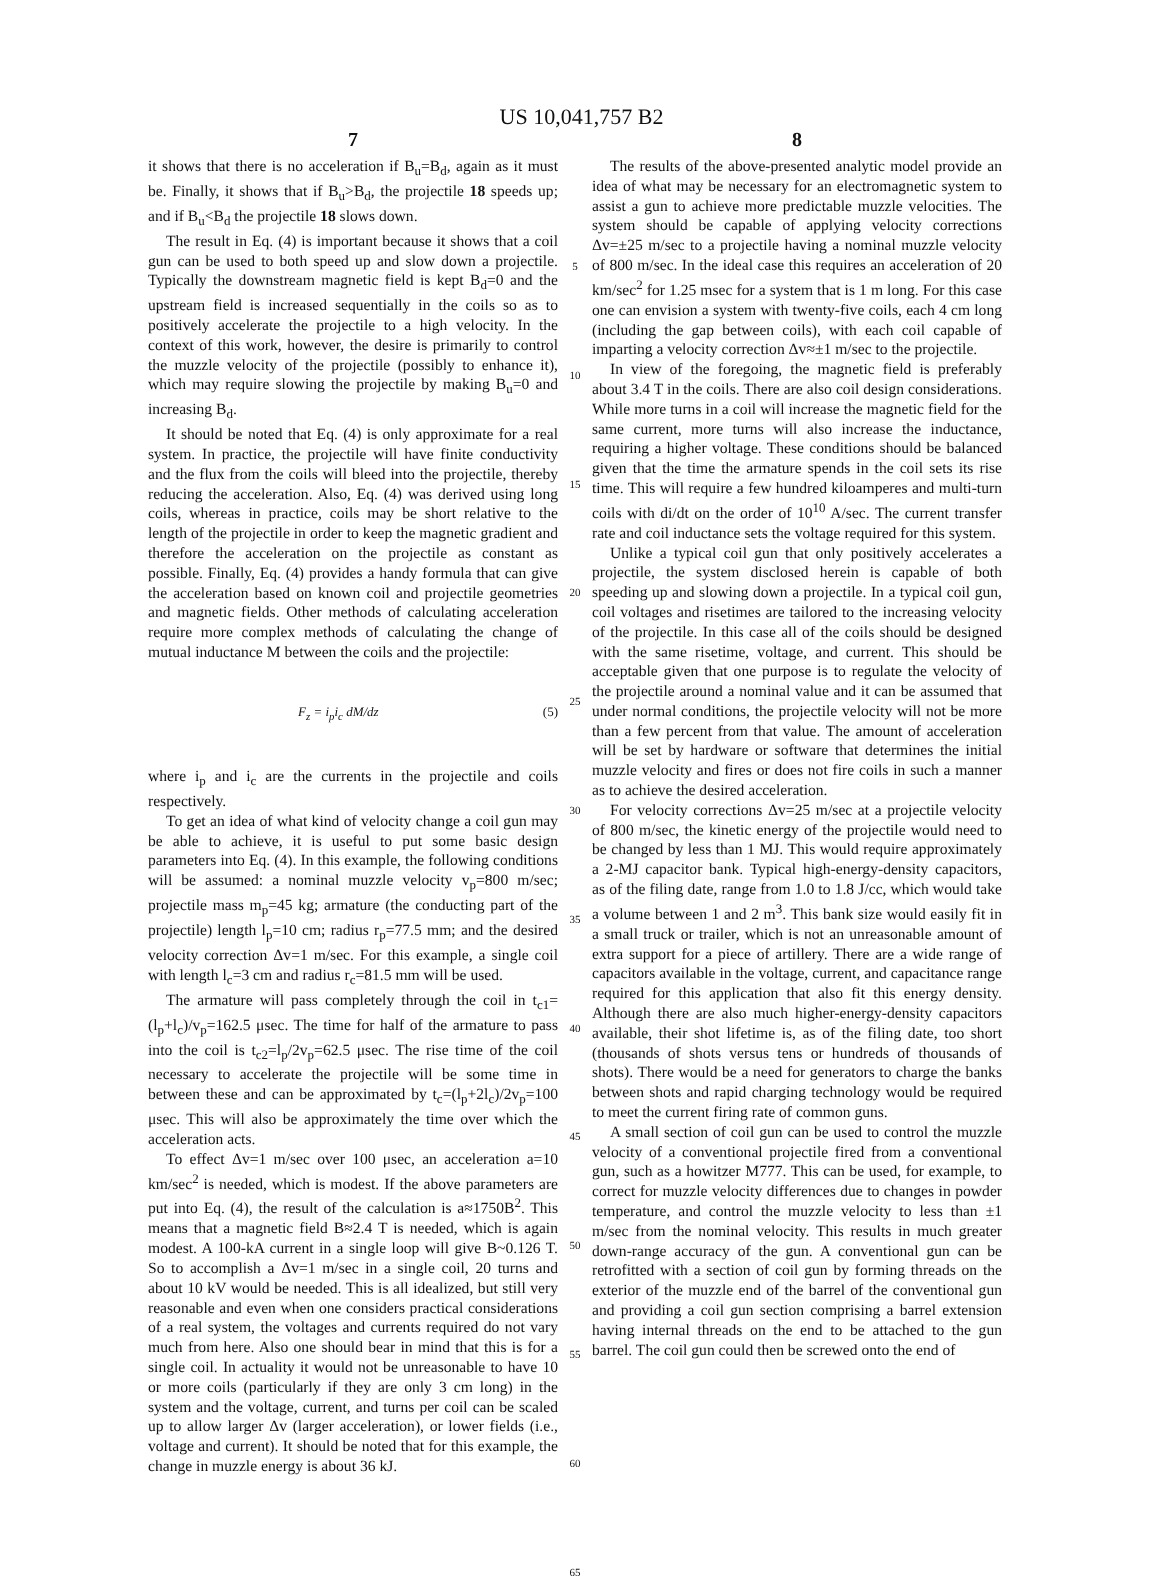US 10,041,757 B2
7
it shows that there is no acceleration if B<sub>u</sub>=B<sub>d</sub>, again as it must be. Finally, it shows that if B<sub>u</sub>>B<sub>d</sub>, the projectile 18 speeds up; and if B<sub>u</sub><B<sub>d</sub> the projectile 18 slows down.
The result in Eq. (4) is important because it shows that a coil gun can be used to both speed up and slow down a projectile. Typically the downstream magnetic field is kept B<sub>d</sub>=0 and the upstream field is increased sequentially in the coils so as to positively accelerate the projectile to a high velocity. In the context of this work, however, the desire is primarily to control the muzzle velocity of the projectile (possibly to enhance it), which may require slowing the projectile by making B<sub>u</sub>=0 and increasing B<sub>d</sub>.
It should be noted that Eq. (4) is only approximate for a real system. In practice, the projectile will have finite conductivity and the flux from the coils will bleed into the projectile, thereby reducing the acceleration. Also, Eq. (4) was derived using long coils, whereas in practice, coils may be short relative to the length of the projectile in order to keep the magnetic gradient and therefore the acceleration on the projectile as constant as possible. Finally, Eq. (4) provides a handy formula that can give the acceleration based on known coil and projectile geometries and magnetic fields. Other methods of calculating acceleration require more complex methods of calculating the change of mutual inductance M between the coils and the projectile:
F<sub>z</sub> = i<sub>p</sub>i<sub>c</sub> dM/dz (5)
where i<sub>p</sub> and i<sub>c</sub> are the currents in the projectile and coils respectively.
To get an idea of what kind of velocity change a coil gun may be able to achieve, it is useful to put some basic design parameters into Eq. (4). In this example, the following conditions will be assumed: a nominal muzzle velocity v<sub>p</sub>=800 m/sec; projectile mass m<sub>p</sub>=45 kg; armature (the conducting part of the projectile) length l<sub>p</sub>=10 cm; radius r<sub>p</sub>=77.5 mm; and the desired velocity correction Δv=1 m/sec. For this example, a single coil with length l<sub>c</sub>=3 cm and radius r<sub>c</sub>=81.5 mm will be used.
The armature will pass completely through the coil in t<sub>c1</sub>=(l<sub>p</sub>+l<sub>c</sub>)/v<sub>p</sub>=162.5 μsec. The time for half of the armature to pass into the coil is t<sub>c2</sub>=l<sub>p</sub>/2v<sub>p</sub>=62.5 μsec. The rise time of the coil necessary to accelerate the projectile will be some time in between these and can be approximated by t<sub>c</sub>=(l<sub>p</sub>+2l<sub>c</sub>)/2v<sub>p</sub>=100 μsec. This will also be approximately the time over which the acceleration acts.
To effect Δv=1 m/sec over 100 μsec, an acceleration a=10 km/sec<sup>2</sup> is needed, which is modest. If the above parameters are put into Eq. (4), the result of the calculation is a≈1750B<sup>2</sup>. This means that a magnetic field B≈2.4 T is needed, which is again modest. A 100-kA current in a single loop will give B~0.126 T. So to accomplish a Δv=1 m/sec in a single coil, 20 turns and about 10 kV would be needed. This is all idealized, but still very reasonable and even when one considers practical considerations of a real system, the voltages and currents required do not vary much from here. Also one should bear in mind that this is for a single coil. In actuality it would not be unreasonable to have 10 or more coils (particularly if they are only 3 cm long) in the system and the voltage, current, and turns per coil can be scaled up to allow larger Δv (larger acceleration), or lower fields (i.e., voltage and current). It should be noted that for this example, the change in muzzle energy is about 36 kJ.
5
10
15
20
25
30
35
40
45
50
55
60
65
8
The results of the above-presented analytic model provide an idea of what may be necessary for an electromagnetic system to assist a gun to achieve more predictable muzzle velocities. The system should be capable of applying velocity corrections Δv=±25 m/sec to a projectile having a nominal muzzle velocity of 800 m/sec. In the ideal case this requires an acceleration of 20 km/sec<sup>2</sup> for 1.25 msec for a system that is 1 m long. For this case one can envision a system with twenty-five coils, each 4 cm long (including the gap between coils), with each coil capable of imparting a velocity correction Δv≈±1 m/sec to the projectile.
In view of the foregoing, the magnetic field is preferably about 3.4 T in the coils. There are also coil design considerations. While more turns in a coil will increase the magnetic field for the same current, more turns will also increase the inductance, requiring a higher voltage. These conditions should be balanced given that the time the armature spends in the coil sets its rise time. This will require a few hundred kiloamperes and multi-turn coils with di/dt on the order of 10<sup>10</sup> A/sec. The current transfer rate and coil inductance sets the voltage required for this system.
Unlike a typical coil gun that only positively accelerates a projectile, the system disclosed herein is capable of both speeding up and slowing down a projectile. In a typical coil gun, coil voltages and risetimes are tailored to the increasing velocity of the projectile. In this case all of the coils should be designed with the same risetime, voltage, and current. This should be acceptable given that one purpose is to regulate the velocity of the projectile around a nominal value and it can be assumed that under normal conditions, the projectile velocity will not be more than a few percent from that value. The amount of acceleration will be set by hardware or software that determines the initial muzzle velocity and fires or does not fire coils in such a manner as to achieve the desired acceleration.
For velocity corrections Δv=25 m/sec at a projectile velocity of 800 m/sec, the kinetic energy of the projectile would need to be changed by less than 1 MJ. This would require approximately a 2-MJ capacitor bank. Typical high-energy-density capacitors, as of the filing date, range from 1.0 to 1.8 J/cc, which would take a volume between 1 and 2 m<sup>3</sup>. This bank size would easily fit in a small truck or trailer, which is not an unreasonable amount of extra support for a piece of artillery. There are a wide range of capacitors available in the voltage, current, and capacitance range required for this application that also fit this energy density. Although there are also much higher-energy-density capacitors available, their shot lifetime is, as of the filing date, too short (thousands of shots versus tens or hundreds of thousands of shots). There would be a need for generators to charge the banks between shots and rapid charging technology would be required to meet the current firing rate of common guns.
A small section of coil gun can be used to control the muzzle velocity of a conventional projectile fired from a conventional gun, such as a howitzer M777. This can be used, for example, to correct for muzzle velocity differences due to changes in powder temperature, and control the muzzle velocity to less than ±1 m/sec from the nominal velocity. This results in much greater down-range accuracy of the gun. A conventional gun can be retrofitted with a section of coil gun by forming threads on the exterior of the muzzle end of the barrel of the conventional gun and providing a coil gun section comprising a barrel extension having internal threads on the end to be attached to the gun barrel. The coil gun could then be screwed onto the end of